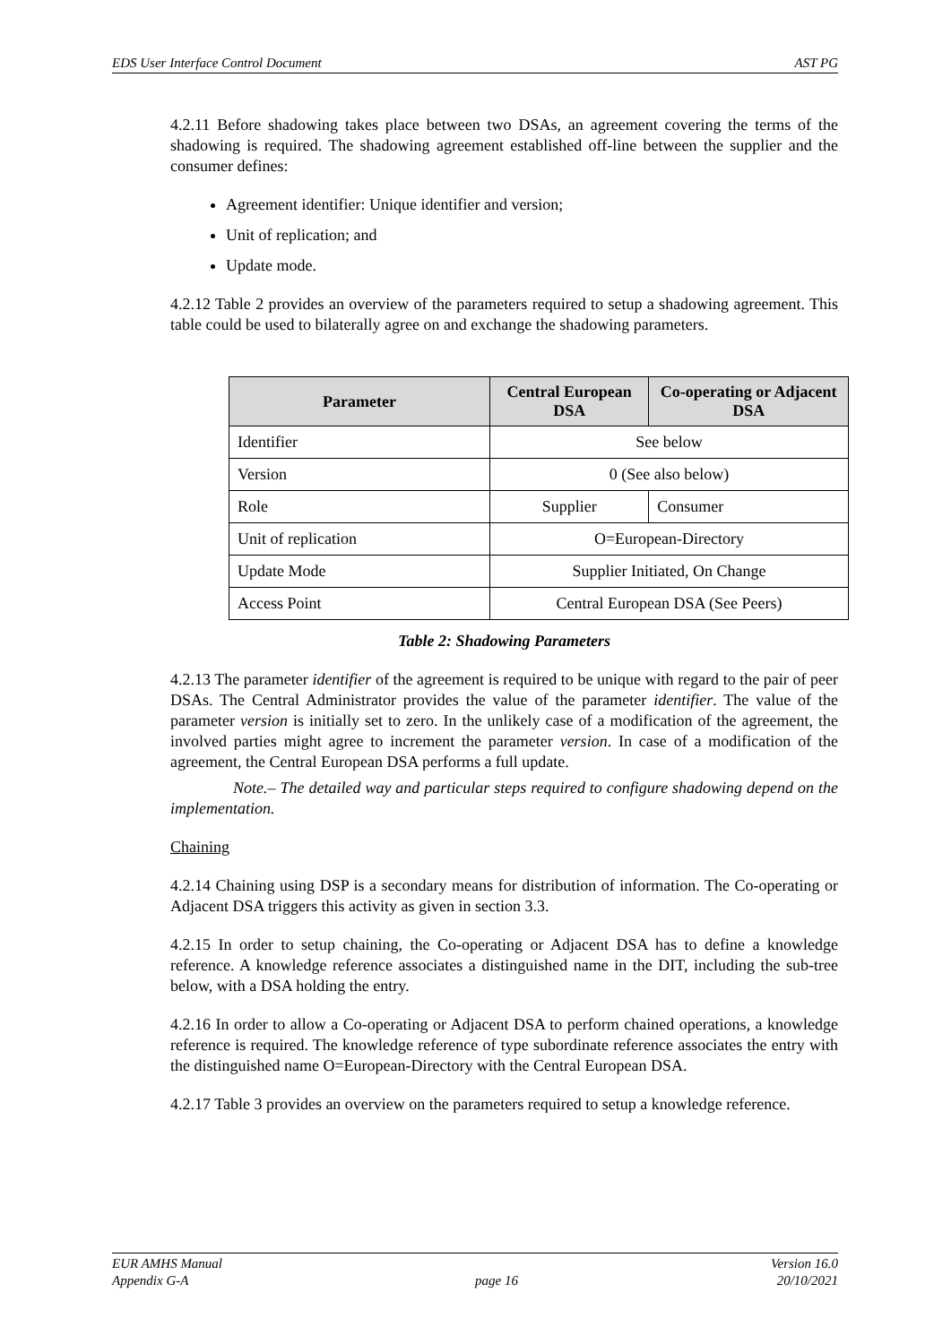EDS User Interface Control Document AST PG
4.2.11 Before shadowing takes place between two DSAs, an agreement covering the terms of the shadowing is required. The shadowing agreement established off-line between the supplier and the consumer defines:
Agreement identifier: Unique identifier and version;
Unit of replication; and
Update mode.
4.2.12 Table 2 provides an overview of the parameters required to setup a shadowing agreement. This table could be used to bilaterally agree on and exchange the shadowing parameters.
| Parameter | Central European DSA | Co-operating or Adjacent DSA |
| --- | --- | --- |
| Identifier | See below | |
| Version | 0 (See also below) | |
| Role | Supplier | Consumer |
| Unit of replication | O=European-Directory | |
| Update Mode | Supplier Initiated, On Change | |
| Access Point | Central European DSA (See Peers) | |
Table 2: Shadowing Parameters
4.2.13 The parameter identifier of the agreement is required to be unique with regard to the pair of peer DSAs. The Central Administrator provides the value of the parameter identifier. The value of the parameter version is initially set to zero. In the unlikely case of a modification of the agreement, the involved parties might agree to increment the parameter version. In case of a modification of the agreement, the Central European DSA performs a full update.
Note.– The detailed way and particular steps required to configure shadowing depend on the implementation.
Chaining
4.2.14 Chaining using DSP is a secondary means for distribution of information. The Co-operating or Adjacent DSA triggers this activity as given in section 3.3.
4.2.15 In order to setup chaining, the Co-operating or Adjacent DSA has to define a knowledge reference. A knowledge reference associates a distinguished name in the DIT, including the sub-tree below, with a DSA holding the entry.
4.2.16 In order to allow a Co-operating or Adjacent DSA to perform chained operations, a knowledge reference is required. The knowledge reference of type subordinate reference associates the entry with the distinguished name O=European-Directory with the Central European DSA.
4.2.17 Table 3 provides an overview on the parameters required to setup a knowledge reference.
EUR AMHS Manual
Appendix G-A
page 16 Version 16.0
20/10/2021